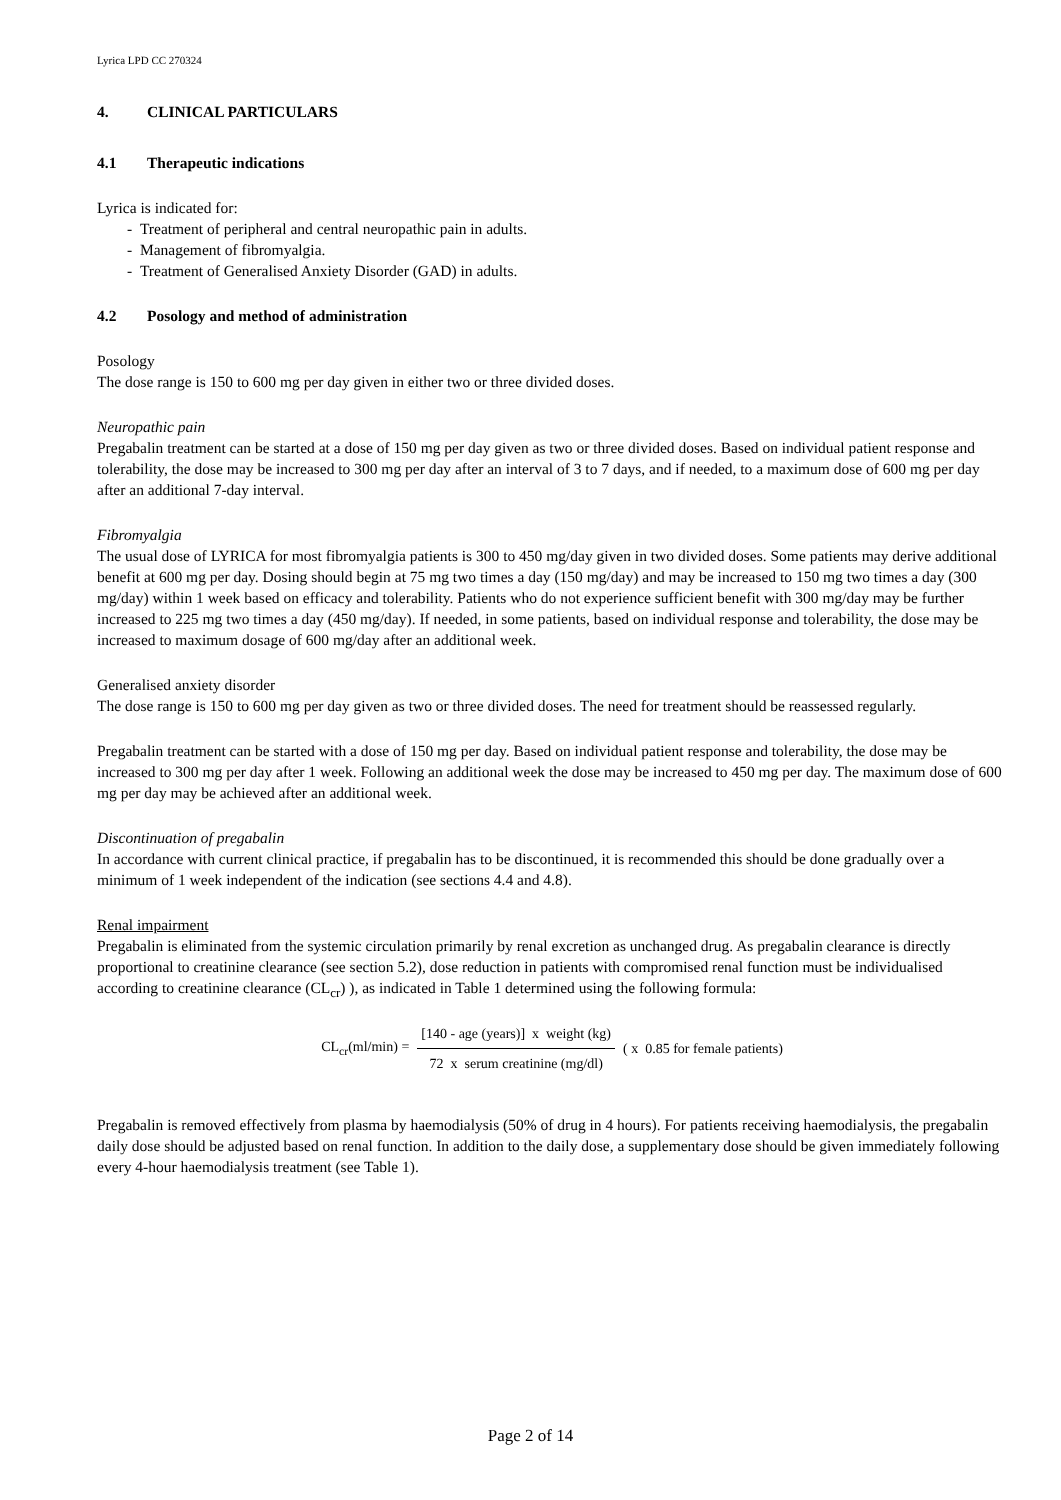Lyrica LPD CC 270324
4. CLINICAL PARTICULARS
4.1 Therapeutic indications
Lyrica is indicated for:
- Treatment of peripheral and central neuropathic pain in adults.
- Management of fibromyalgia.
- Treatment of Generalised Anxiety Disorder (GAD) in adults.
4.2 Posology and method of administration
Posology
The dose range is 150 to 600 mg per day given in either two or three divided doses.
Neuropathic pain
Pregabalin treatment can be started at a dose of 150 mg per day given as two or three divided doses. Based on individual patient response and tolerability, the dose may be increased to 300 mg per day after an interval of 3 to 7 days, and if needed, to a maximum dose of 600 mg per day after an additional 7-day interval.
Fibromyalgia
The usual dose of LYRICA for most fibromyalgia patients is 300 to 450 mg/day given in two divided doses. Some patients may derive additional benefit at 600 mg per day. Dosing should begin at 75 mg two times a day (150 mg/day) and may be increased to 150 mg two times a day (300 mg/day) within 1 week based on efficacy and tolerability. Patients who do not experience sufficient benefit with 300 mg/day may be further increased to 225 mg two times a day (450 mg/day). If needed, in some patients, based on individual response and tolerability, the dose may be increased to maximum dosage of 600 mg/day after an additional week.
Generalised anxiety disorder
The dose range is 150 to 600 mg per day given as two or three divided doses. The need for treatment should be reassessed regularly.
Pregabalin treatment can be started with a dose of 150 mg per day. Based on individual patient response and tolerability, the dose may be increased to 300 mg per day after 1 week. Following an additional week the dose may be increased to 450 mg per day. The maximum dose of 600 mg per day may be achieved after an additional week.
Discontinuation of pregabalin
In accordance with current clinical practice, if pregabalin has to be discontinued, it is recommended this should be done gradually over a minimum of 1 week independent of the indication (see sections 4.4 and 4.8).
Renal impairment
Pregabalin is eliminated from the systemic circulation primarily by renal excretion as unchanged drug. As pregabalin clearance is directly proportional to creatinine clearance (see section 5.2), dose reduction in patients with compromised renal function must be individualised according to creatinine clearance (CL<sub>cr</sub>) ), as indicated in Table 1 determined using the following formula:
CL<sub>cr</sub>(ml/min) =
[140 - age (years)] x weight (kg)
72 x serum creatinine (mg/dl)
( x 0.85 for female patients)
Pregabalin is removed effectively from plasma by haemodialysis (50% of drug in 4 hours). For patients receiving haemodialysis, the pregabalin daily dose should be adjusted based on renal function. In addition to the daily dose, a supplementary dose should be given immediately following every 4-hour haemodialysis treatment (see Table 1).
Page 2 of 14